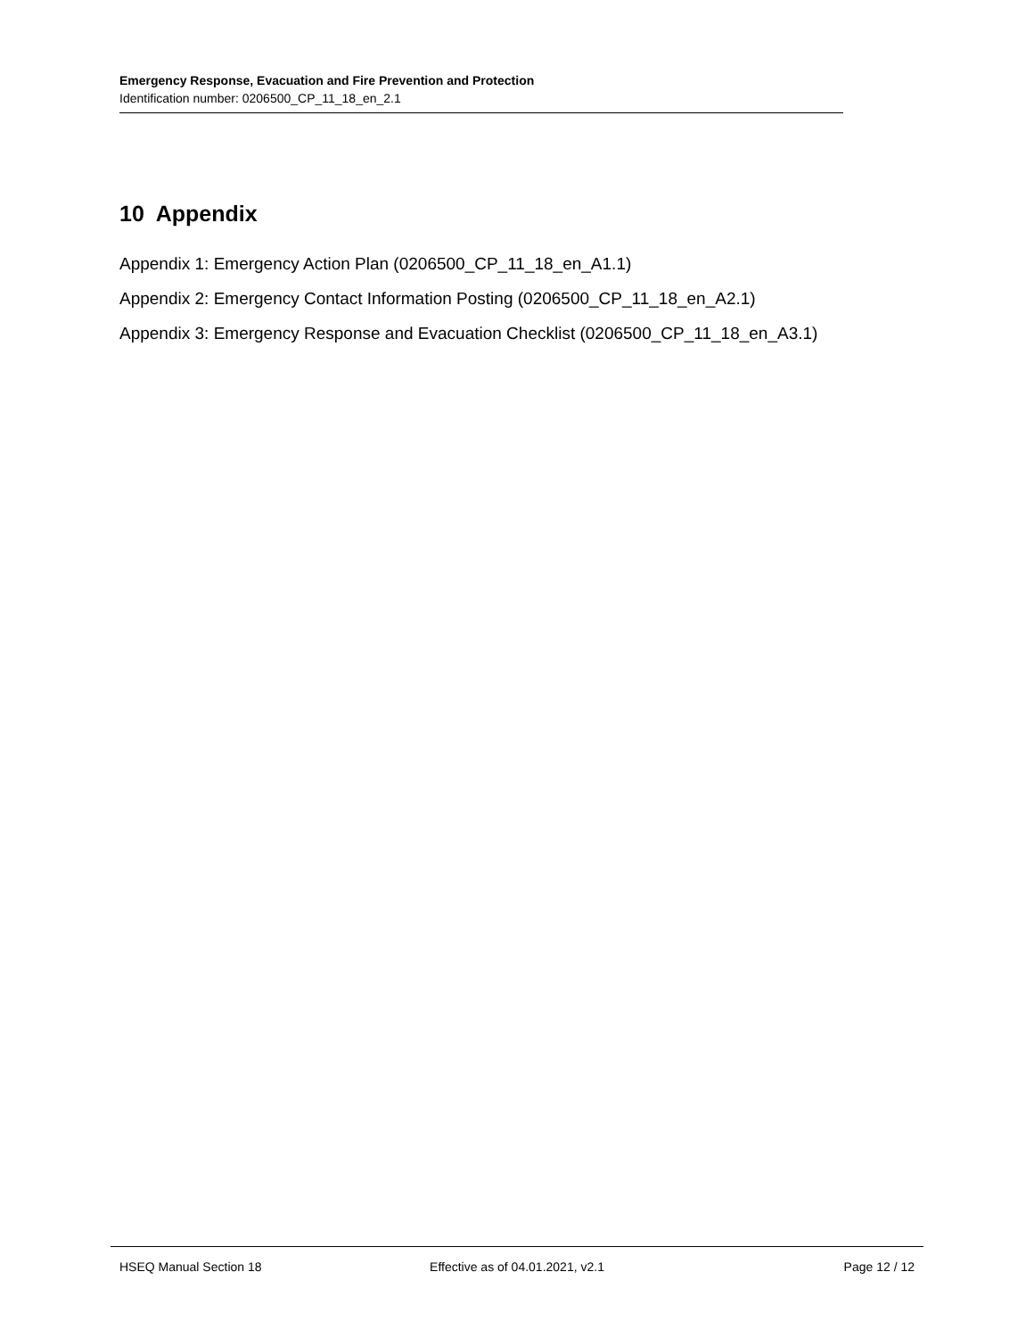Emergency Response, Evacuation and Fire Prevention and Protection
Identification number: 0206500_CP_11_18_en_2.1
10 Appendix
Appendix 1: Emergency Action Plan (0206500_CP_11_18_en_A1.1)
Appendix 2: Emergency Contact Information Posting (0206500_CP_11_18_en_A2.1)
Appendix 3: Emergency Response and Evacuation Checklist (0206500_CP_11_18_en_A3.1)
HSEQ Manual Section 18 Effective as of 04.01.2021, v2.1
Page 12 / 12